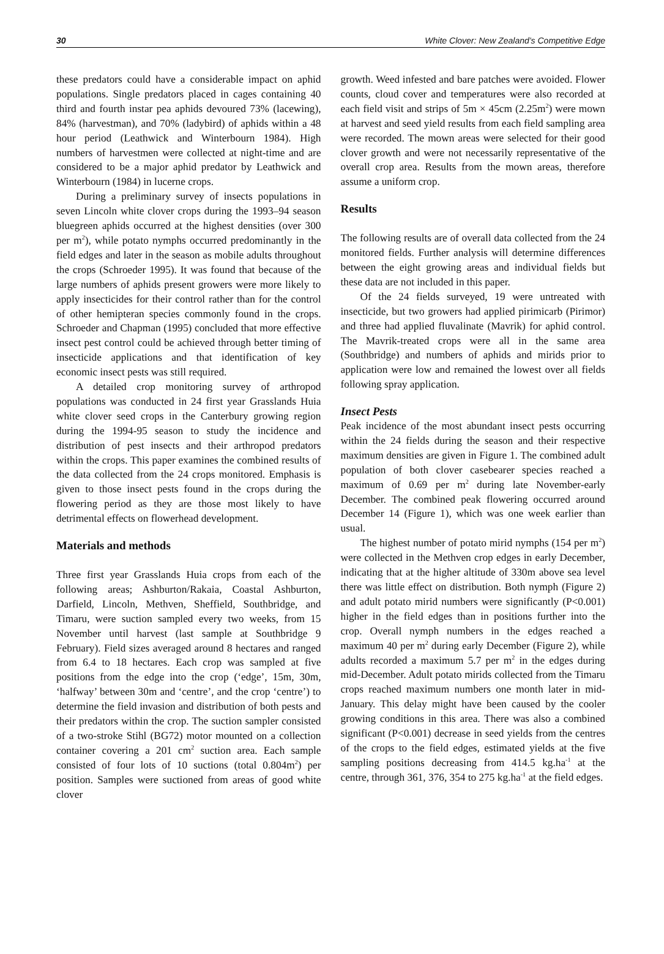30 White Clover: New Zealand’s Competitive Edge
these predators could have a considerable impact on aphid populations. Single predators placed in cages containing 40 third and fourth instar pea aphids devoured 73% (lacewing), 84% (harvestman), and 70% (ladybird) of aphids within a 48 hour period (Leathwick and Winterbourn 1984). High numbers of harvestmen were collected at night-time and are considered to be a major aphid predator by Leathwick and Winterbourn (1984) in lucerne crops.
During a preliminary survey of insects populations in seven Lincoln white clover crops during the 1993–94 season bluegreen aphids occurred at the highest densities (over 300 per m<sup>2</sup>), while potato nymphs occurred predominantly in the field edges and later in the season as mobile adults throughout the crops (Schroeder 1995). It was found that because of the large numbers of aphids present growers were more likely to apply insecticides for their control rather than for the control of other hemipteran species commonly found in the crops. Schroeder and Chapman (1995) concluded that more effective insect pest control could be achieved through better timing of insecticide applications and that identification of key economic insect pests was still required.
A detailed crop monitoring survey of arthropod populations was conducted in 24 first year Grasslands Huia white clover seed crops in the Canterbury growing region during the 1994-95 season to study the incidence and distribution of pest insects and their arthropod predators within the crops. This paper examines the combined results of the data collected from the 24 crops monitored. Emphasis is given to those insect pests found in the crops during the flowering period as they are those most likely to have detrimental effects on flowerhead development.
Materials and methods
Three first year Grasslands Huia crops from each of the following areas; Ashburton/Rakaia, Coastal Ashburton, Darfield, Lincoln, Methven, Sheffield, Southbridge, and Timaru, were suction sampled every two weeks, from 15 November until harvest (last sample at Southbridge 9 February). Field sizes averaged around 8 hectares and ranged from 6.4 to 18 hectares. Each crop was sampled at five positions from the edge into the crop (‘edge’, 15m, 30m, ‘halfway’ between 30m and ‘centre’, and the crop ‘centre’) to determine the field invasion and distribution of both pests and their predators within the crop. The suction sampler consisted of a two-stroke Stihl (BG72) motor mounted on a collection container covering a 201 cm<sup>2</sup> suction area. Each sample consisted of four lots of 10 suctions (total 0.804m<sup>2</sup>) per position. Samples were suctioned from areas of good white clover
growth. Weed infested and bare patches were avoided. Flower counts, cloud cover and temperatures were also recorded at each field visit and strips of 5m × 45cm (2.25m<sup>2</sup>) were mown at harvest and seed yield results from each field sampling area were recorded. The mown areas were selected for their good clover growth and were not necessarily representative of the overall crop area. Results from the mown areas, therefore assume a uniform crop.
Results
The following results are of overall data collected from the 24 monitored fields. Further analysis will determine differences between the eight growing areas and individual fields but these data are not included in this paper.
Of the 24 fields surveyed, 19 were untreated with insecticide, but two growers had applied pirimicarb (Pirimor) and three had applied fluvalinate (Mavrik) for aphid control. The Mavrik-treated crops were all in the same area (Southbridge) and numbers of aphids and mirids prior to application were low and remained the lowest over all fields following spray application.
Insect Pests
Peak incidence of the most abundant insect pests occurring within the 24 fields during the season and their respective maximum densities are given in Figure 1. The combined adult population of both clover casebearer species reached a maximum of 0.69 per m<sup>2</sup> during late November-early December. The combined peak flowering occurred around December 14 (Figure 1), which was one week earlier than usual.
The highest number of potato mirid nymphs (154 per m<sup>2</sup>) were collected in the Methven crop edges in early December, indicating that at the higher altitude of 330m above sea level there was little effect on distribution. Both nymph (Figure 2) and adult potato mirid numbers were significantly (P<0.001) higher in the field edges than in positions further into the crop. Overall nymph numbers in the edges reached a maximum 40 per m<sup>2</sup> during early December (Figure 2), while adults recorded a maximum 5.7 per m<sup>2</sup> in the edges during mid-December. Adult potato mirids collected from the Timaru crops reached maximum numbers one month later in mid-January. This delay might have been caused by the cooler growing conditions in this area. There was also a combined significant (P<0.001) decrease in seed yields from the centres of the crops to the field edges, estimated yields at the five sampling positions decreasing from 414.5 kg.ha<sup>-1</sup> at the centre, through 361, 376, 354 to 275 kg.ha<sup>-1</sup> at the field edges.